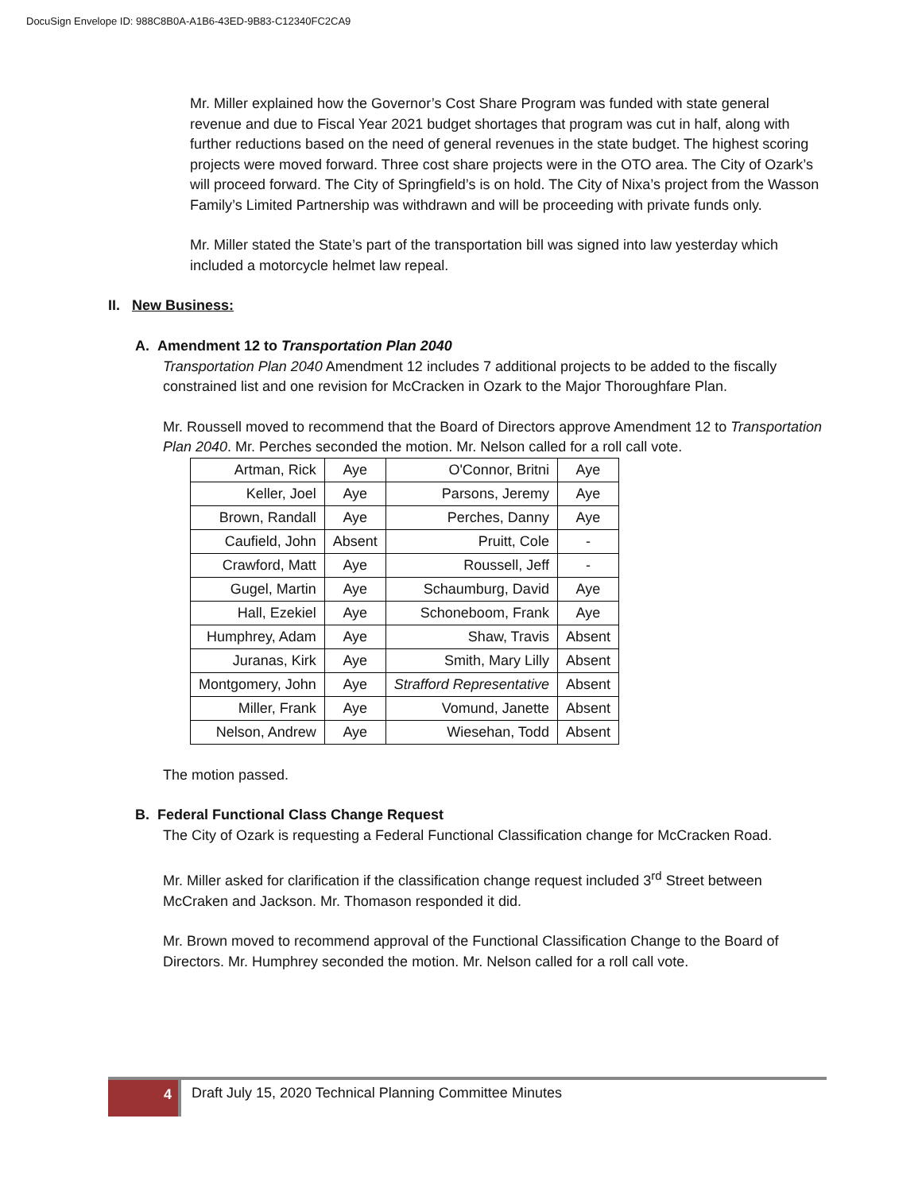DocuSign Envelope ID: 988C8B0A-A1B6-43ED-9B83-C12340FC2CA9
Mr. Miller explained how the Governor’s Cost Share Program was funded with state general revenue and due to Fiscal Year 2021 budget shortages that program was cut in half, along with further reductions based on the need of general revenues in the state budget. The highest scoring projects were moved forward. Three cost share projects were in the OTO area. The City of Ozark’s will proceed forward. The City of Springfield’s is on hold. The City of Nixa’s project from the Wasson Family’s Limited Partnership was withdrawn and will be proceeding with private funds only.
Mr. Miller stated the State’s part of the transportation bill was signed into law yesterday which included a motorcycle helmet law repeal.
II. New Business:
A. Amendment 12 to Transportation Plan 2040
Transportation Plan 2040 Amendment 12 includes 7 additional projects to be added to the fiscally constrained list and one revision for McCracken in Ozark to the Major Thoroughfare Plan.
Mr. Roussell moved to recommend that the Board of Directors approve Amendment 12 to Transportation Plan 2040. Mr. Perches seconded the motion. Mr. Nelson called for a roll call vote.
| Artman, Rick | Aye | O'Connor, Britni | Aye |
| Keller, Joel | Aye | Parsons, Jeremy | Aye |
| Brown, Randall | Aye | Perches, Danny | Aye |
| Caufield, John | Absent | Pruitt, Cole | - |
| Crawford, Matt | Aye | Roussell, Jeff | - |
| Gugel, Martin | Aye | Schaumburg, David | Aye |
| Hall, Ezekiel | Aye | Schoneboom, Frank | Aye |
| Humphrey, Adam | Aye | Shaw, Travis | Absent |
| Juranas, Kirk | Aye | Smith, Mary Lilly | Absent |
| Montgomery, John | Aye | Strafford Representative | Absent |
| Miller, Frank | Aye | Vomund, Janette | Absent |
| Nelson, Andrew | Aye | Wiesehan, Todd | Absent |
The motion passed.
B. Federal Functional Class Change Request
The City of Ozark is requesting a Federal Functional Classification change for McCracken Road.
Mr. Miller asked for clarification if the classification change request included 3<sup>rd</sup> Street between McCraken and Jackson. Mr. Thomason responded it did.
Mr. Brown moved to recommend approval of the Functional Classification Change to the Board of Directors. Mr. Humphrey seconded the motion. Mr. Nelson called for a roll call vote.
4
Draft July 15, 2020 Technical Planning Committee Minutes